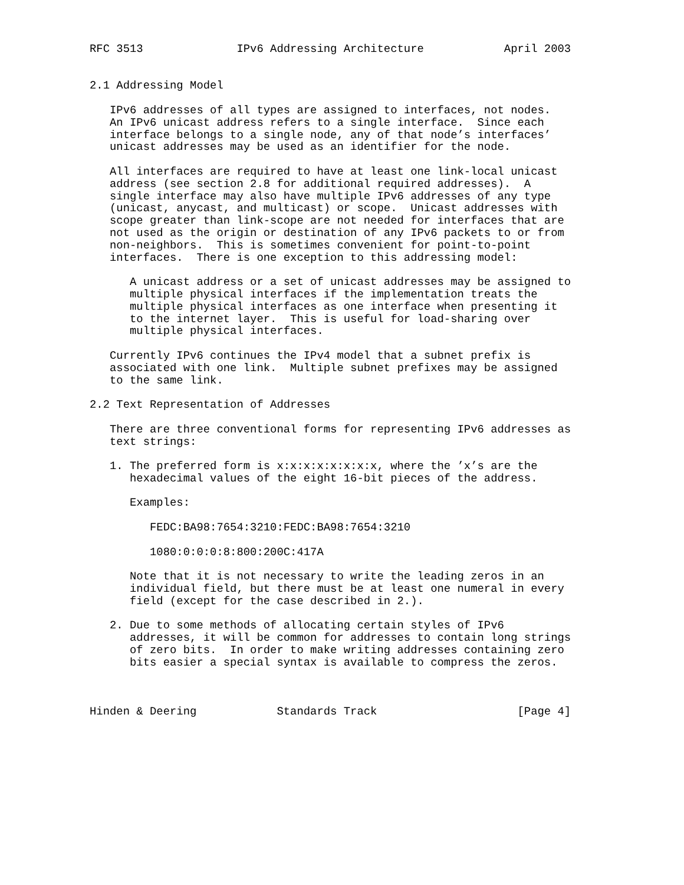RFC 3513              IPv6 Addressing Architecture            April 2003


2.1 Addressing Model

   IPv6 addresses of all types are assigned to interfaces, not nodes.
   An IPv6 unicast address refers to a single interface.  Since each
   interface belongs to a single node, any of that node’s interfaces’
   unicast addresses may be used as an identifier for the node.

   All interfaces are required to have at least one link-local unicast
   address (see section 2.8 for additional required addresses).  A
   single interface may also have multiple IPv6 addresses of any type
   (unicast, anycast, and multicast) or scope.  Unicast addresses with
   scope greater than link-scope are not needed for interfaces that are
   not used as the origin or destination of any IPv6 packets to or from
   non-neighbors.  This is sometimes convenient for point-to-point
   interfaces.  There is one exception to this addressing model:

      A unicast address or a set of unicast addresses may be assigned to
      multiple physical interfaces if the implementation treats the
      multiple physical interfaces as one interface when presenting it
      to the internet layer.  This is useful for load-sharing over
      multiple physical interfaces.

   Currently IPv6 continues the IPv4 model that a subnet prefix is
   associated with one link.  Multiple subnet prefixes may be assigned
   to the same link.

2.2 Text Representation of Addresses

   There are three conventional forms for representing IPv6 addresses as
   text strings:

   1. The preferred form is x:x:x:x:x:x:x:x, where the ’x’s are the
      hexadecimal values of the eight 16-bit pieces of the address.

      Examples:

         FEDC:BA98:7654:3210:FEDC:BA98:7654:3210

         1080:0:0:0:8:800:200C:417A

      Note that it is not necessary to write the leading zeros in an
      individual field, but there must be at least one numeral in every
      field (except for the case described in 2.).

   2. Due to some methods of allocating certain styles of IPv6
      addresses, it will be common for addresses to contain long strings
      of zero bits.  In order to make writing addresses containing zero
      bits easier a special syntax is available to compress the zeros.



Hinden & Deering            Standards Track                     [Page 4]